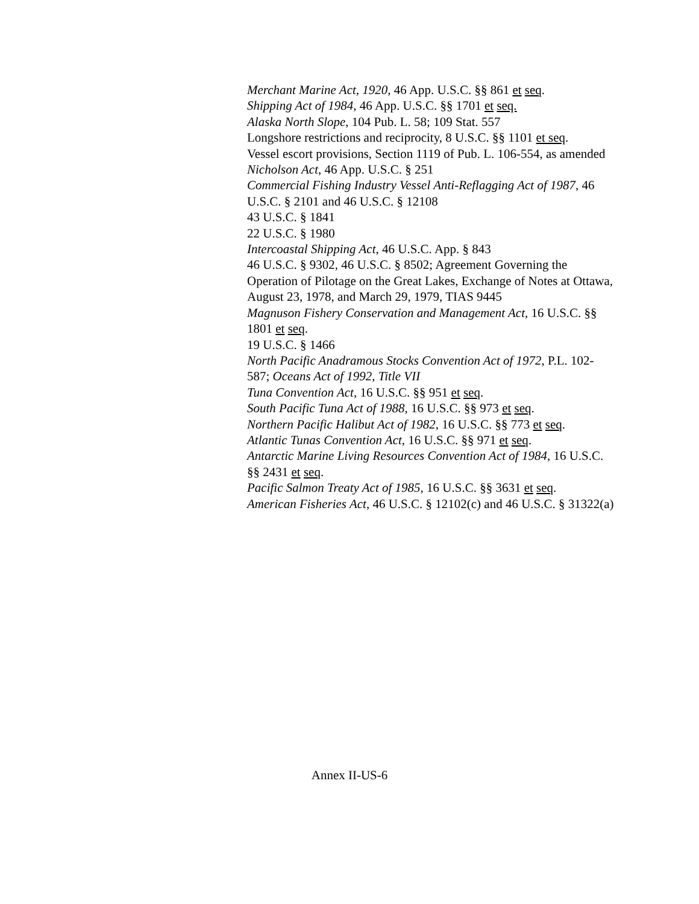Merchant Marine Act, 1920, 46 App. U.S.C. §§ 861 et seq.
Shipping Act of 1984, 46 App. U.S.C. §§ 1701 et seq.
Alaska North Slope, 104 Pub. L. 58; 109 Stat. 557
Longshore restrictions and reciprocity, 8 U.S.C. §§ 1101 et seq.
Vessel escort provisions, Section 1119 of Pub. L. 106-554, as amended
Nicholson Act, 46 App. U.S.C. § 251
Commercial Fishing Industry Vessel Anti-Reflagging Act of 1987, 46 U.S.C. § 2101 and 46 U.S.C. § 12108
43 U.S.C. § 1841
22 U.S.C. § 1980
Intercoastal Shipping Act, 46 U.S.C. App. § 843
46 U.S.C. § 9302, 46 U.S.C. § 8502; Agreement Governing the Operation of Pilotage on the Great Lakes, Exchange of Notes at Ottawa, August 23, 1978, and March 29, 1979, TIAS 9445
Magnuson Fishery Conservation and Management Act, 16 U.S.C. §§ 1801 et seq.
19 U.S.C. § 1466
North Pacific Anadramous Stocks Convention Act of 1972, P.L. 102-587; Oceans Act of 1992, Title VII
Tuna Convention Act, 16 U.S.C. §§ 951 et seq.
South Pacific Tuna Act of 1988, 16 U.S.C. §§ 973 et seq.
Northern Pacific Halibut Act of 1982, 16 U.S.C. §§ 773 et seq.
Atlantic Tunas Convention Act, 16 U.S.C. §§ 971 et seq.
Antarctic Marine Living Resources Convention Act of 1984, 16 U.S.C. §§ 2431 et seq.
Pacific Salmon Treaty Act of 1985, 16 U.S.C. §§ 3631 et seq.
American Fisheries Act, 46 U.S.C. § 12102(c) and 46 U.S.C. § 31322(a)
Annex II-US-6